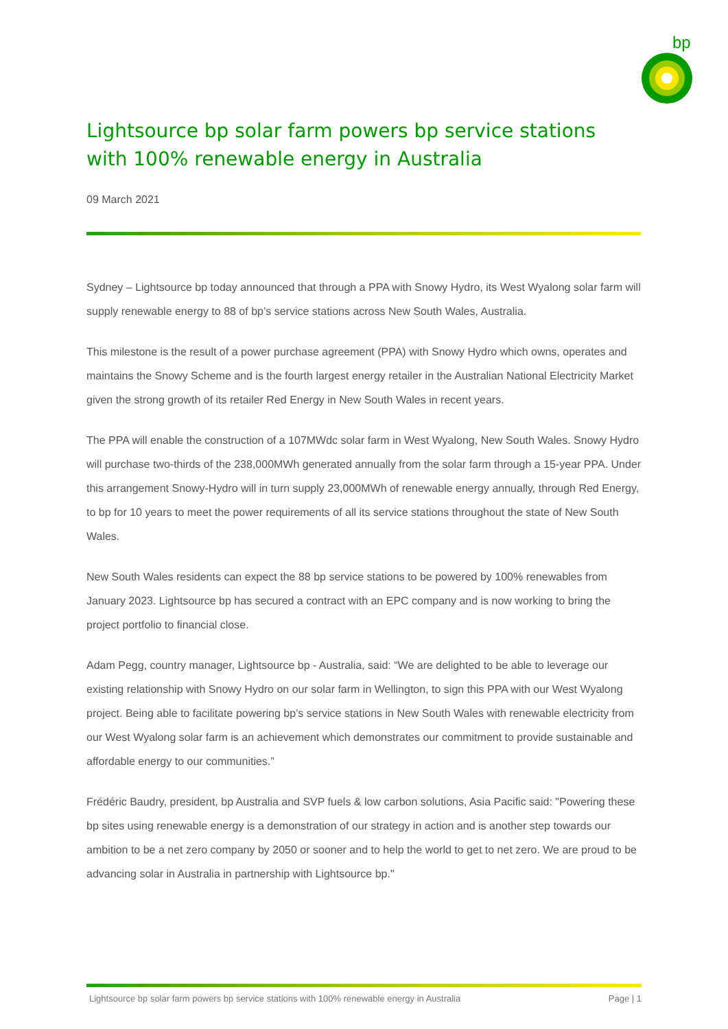bp
Lightsource bp solar farm powers bp service stations with 100% renewable energy in Australia
09 March 2021
Sydney – Lightsource bp today announced that through a PPA with Snowy Hydro, its West Wyalong solar farm will supply renewable energy to 88 of bp’s service stations across New South Wales, Australia.
This milestone is the result of a power purchase agreement (PPA) with Snowy Hydro which owns, operates and maintains the Snowy Scheme and is the fourth largest energy retailer in the Australian National Electricity Market given the strong growth of its retailer Red Energy in New South Wales in recent years.
The PPA will enable the construction of a 107MWdc solar farm in West Wyalong, New South Wales. Snowy Hydro will purchase two-thirds of the 238,000MWh generated annually from the solar farm through a 15-year PPA. Under this arrangement Snowy-Hydro will in turn supply 23,000MWh of renewable energy annually, through Red Energy, to bp for 10 years to meet the power requirements of all its service stations throughout the state of New South Wales.
New South Wales residents can expect the 88 bp service stations to be powered by 100% renewables from January 2023. Lightsource bp has secured a contract with an EPC company and is now working to bring the project portfolio to financial close.
Adam Pegg, country manager, Lightsource bp - Australia, said: “We are delighted to be able to leverage our existing relationship with Snowy Hydro on our solar farm in Wellington, to sign this PPA with our West Wyalong project. Being able to facilitate powering bp’s service stations in New South Wales with renewable electricity from our West Wyalong solar farm is an achievement which demonstrates our commitment to provide sustainable and affordable energy to our communities.”
Frédéric Baudry, president, bp Australia and SVP fuels & low carbon solutions, Asia Pacific said: "Powering these bp sites using renewable energy is a demonstration of our strategy in action and is another step towards our ambition to be a net zero company by 2050 or sooner and to help the world to get to net zero. We are proud to be advancing solar in Australia in partnership with Lightsource bp."
Lightsource bp solar farm powers bp service stations with 100% renewable energy in Australia Page | 1